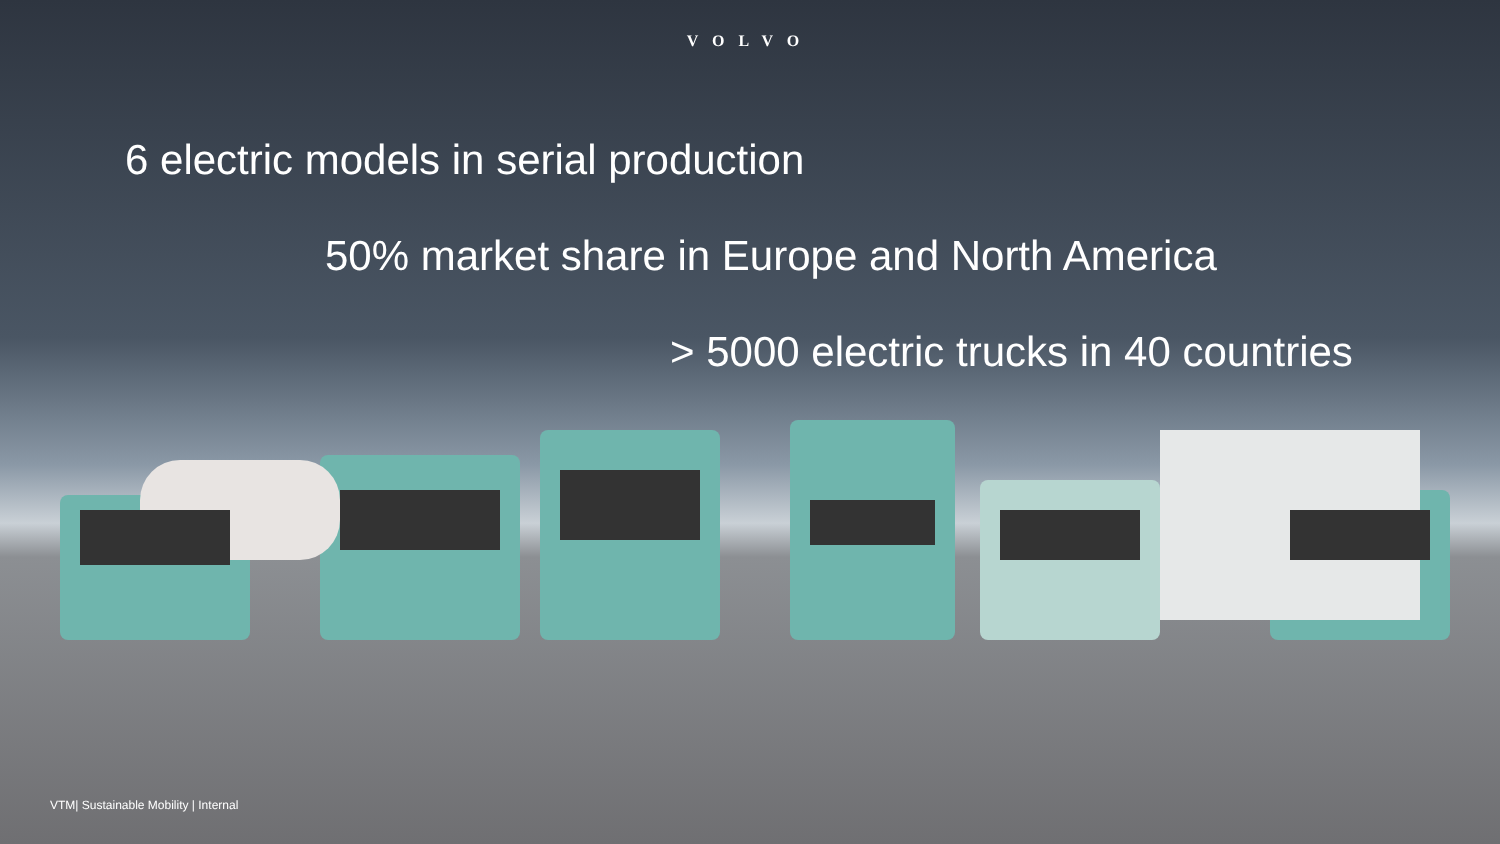VOLVO
6 electric models in serial production
50% market share in Europe and North America
> 5000 electric trucks in 40 countries
VTM| Sustainable Mobility | Internal